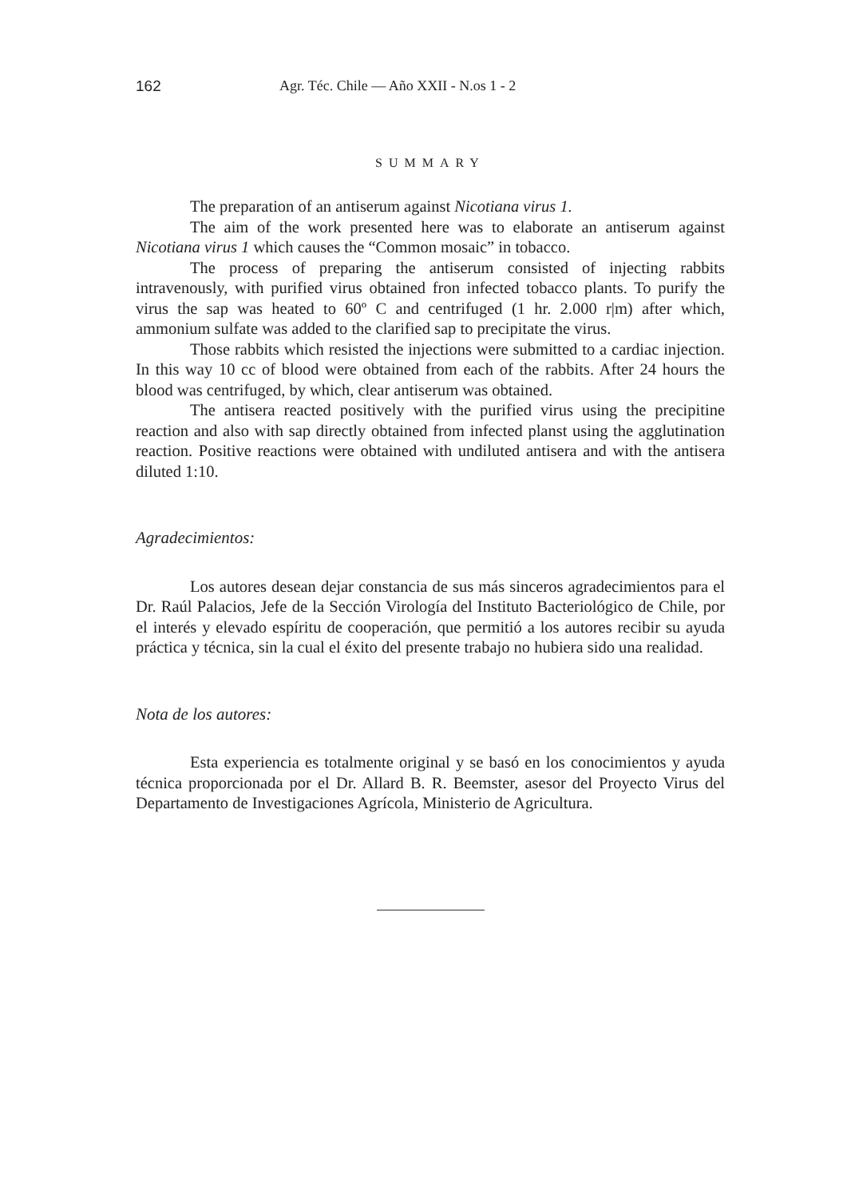162 Agr. Téc. Chile — Año XXII - N.os 1 - 2
SUMMARY
The preparation of an antiserum against Nicotiana virus 1.
The aim of the work presented here was to elaborate an antiserum against Nicotiana virus 1 which causes the “Common mosaic” in tobacco.
The process of preparing the antiserum consisted of injecting rabbits intravenously, with purified virus obtained fron infected tobacco plants. To purify the virus the sap was heated to 60º C and centrifuged (1 hr. 2.000 r|m) after which, ammonium sulfate was added to the clarified sap to precipitate the virus.
Those rabbits which resisted the injections were submitted to a cardiac injection. In this way 10 cc of blood were obtained from each of the rabbits. After 24 hours the blood was centrifuged, by which, clear antiserum was obtained.
The antisera reacted positively with the purified virus using the precipitine reaction and also with sap directly obtained from infected planst using the agglutination reaction. Positive reactions were obtained with undiluted antisera and with the antisera diluted 1:10.
Agradecimientos:
Los autores desean dejar constancia de sus más sinceros agradecimientos para el Dr. Raúl Palacios, Jefe de la Sección Virología del Instituto Bacteriológico de Chile, por el interés y elevado espíritu de cooperación, que permitió a los autores recibir su ayuda práctica y técnica, sin la cual el éxito del presente trabajo no hubiera sido una realidad.
Nota de los autores:
Esta experiencia es totalmente original y se basó en los conocimientos y ayuda técnica proporcionada por el Dr. Allard B. R. Beemster, asesor del Proyecto Virus del Departamento de Investigaciones Agrícola, Ministerio de Agricultura.